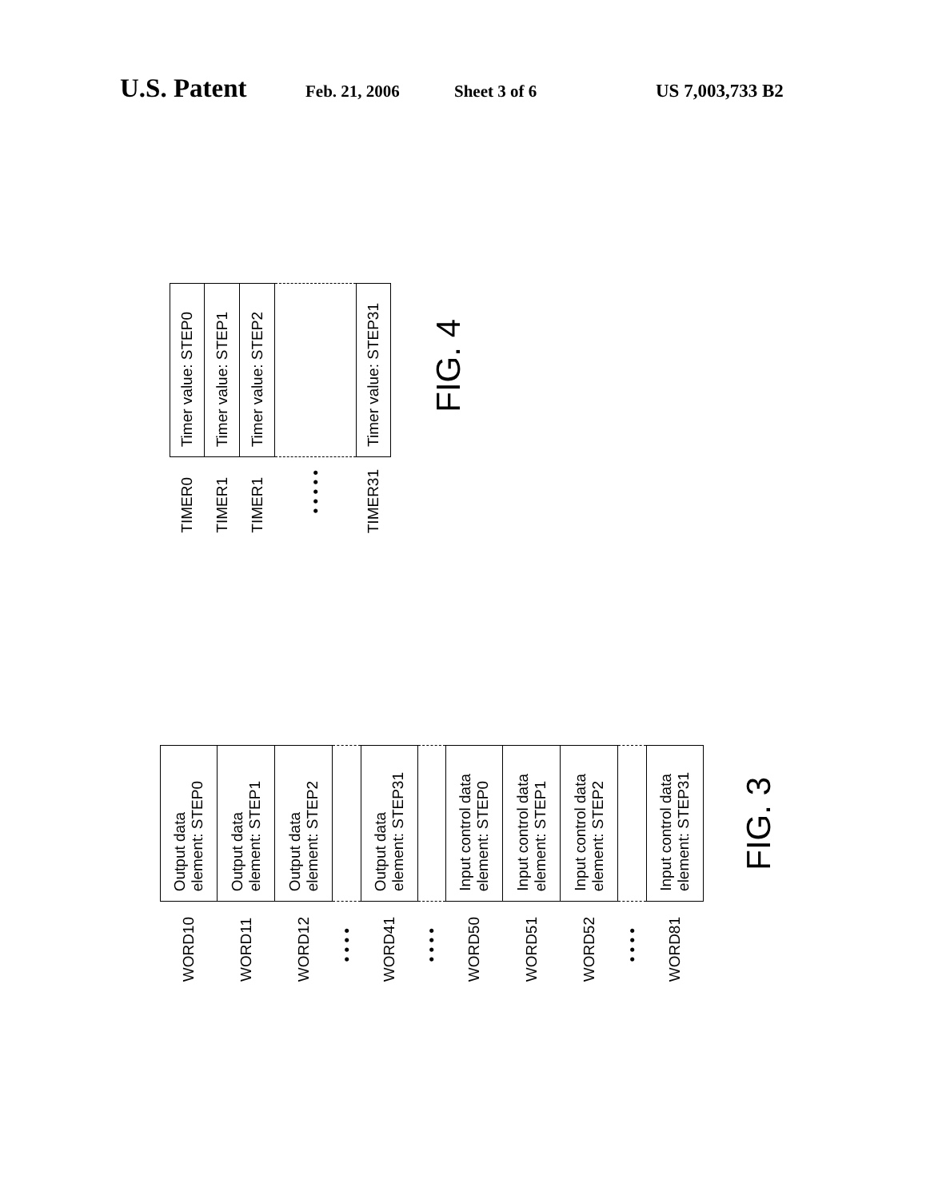U.S. Patent Feb. 21, 2006 Sheet 3 of 6 US 7,003,733 B2
Timer value: STEP0
TIMER0
Timer value: STEP1
TIMER1
Timer value: STEP2
TIMER1
• • • • •
Timer value: STEP31
TIMER31
FIG. 4
Output data
element: STEP0
WORD10
Output data
element: STEP1
WORD11
Output data
element: STEP2
WORD12
• • • •
Output data
element: STEP31
WORD41
• • • •
Input control data
element: STEP0
WORD50
Input control data
element: STEP1
WORD51
Input control data
element: STEP2
WORD52
• • • •
Input control data
element: STEP31
WORD81
FIG. 3